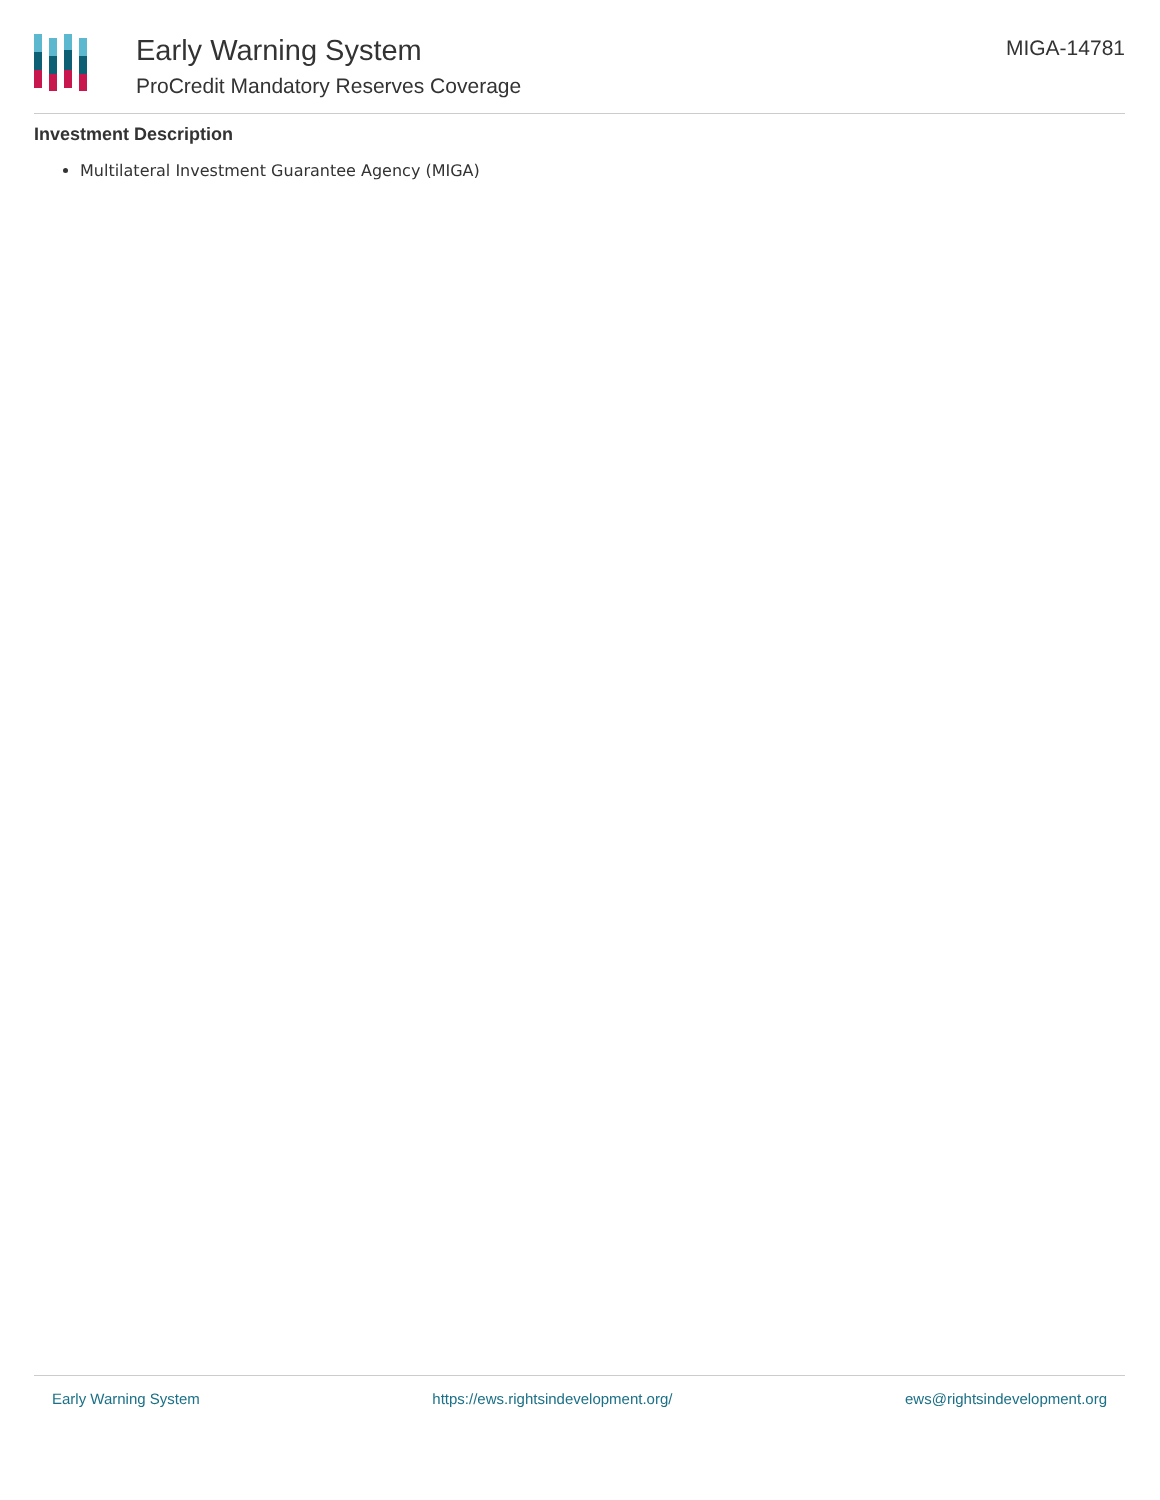Early Warning System
ProCredit Mandatory Reserves Coverage
MIGA-14781
Investment Description
Multilateral Investment Guarantee Agency (MIGA)
Early Warning System https://ews.rightsindevelopment.org/ ews@rightsindevelopment.org